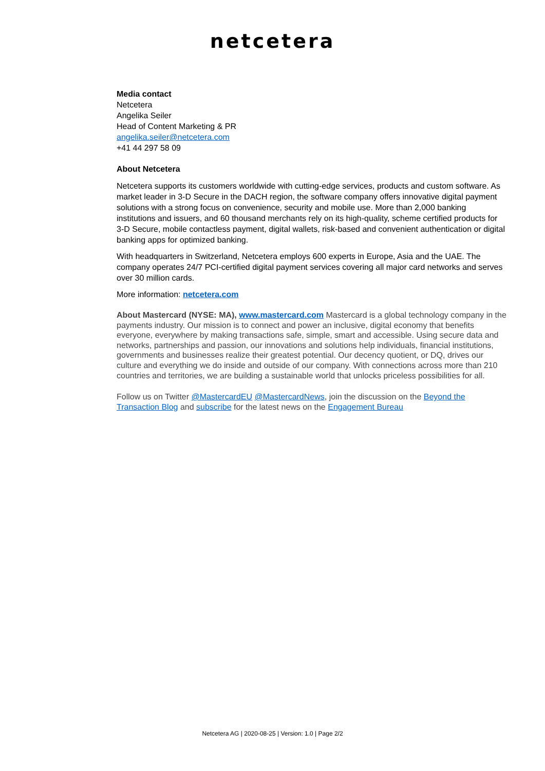netcetera
Media contact
Netcetera
Angelika Seiler
Head of Content Marketing & PR
angelika.seiler@netcetera.com
+41 44 297 58 09
About Netcetera
Netcetera supports its customers worldwide with cutting-edge services, products and custom software. As market leader in 3-D Secure in the DACH region, the software company offers innovative digital payment solutions with a strong focus on convenience, security and mobile use. More than 2,000 banking institutions and issuers, and 60 thousand merchants rely on its high-quality, scheme certified products for 3-D Secure, mobile contactless payment, digital wallets, risk-based and convenient authentication or digital banking apps for optimized banking.
With headquarters in Switzerland, Netcetera employs 600 experts in Europe, Asia and the UAE. The company operates 24/7 PCI-certified digital payment services covering all major card networks and serves over 30 million cards.
More information: netcetera.com
About Mastercard (NYSE: MA), www.mastercard.com Mastercard is a global technology company in the payments industry. Our mission is to connect and power an inclusive, digital economy that benefits everyone, everywhere by making transactions safe, simple, smart and accessible. Using secure data and networks, partnerships and passion, our innovations and solutions help individuals, financial institutions, governments and businesses realize their greatest potential. Our decency quotient, or DQ, drives our culture and everything we do inside and outside of our company. With connections across more than 210 countries and territories, we are building a sustainable world that unlocks priceless possibilities for all.
Follow us on Twitter @MastercardEU @MastercardNews, join the discussion on the Beyond the Transaction Blog and subscribe for the latest news on the Engagement Bureau
Netcetera AG | 2020-08-25 | Version: 1.0 | Page 2/2